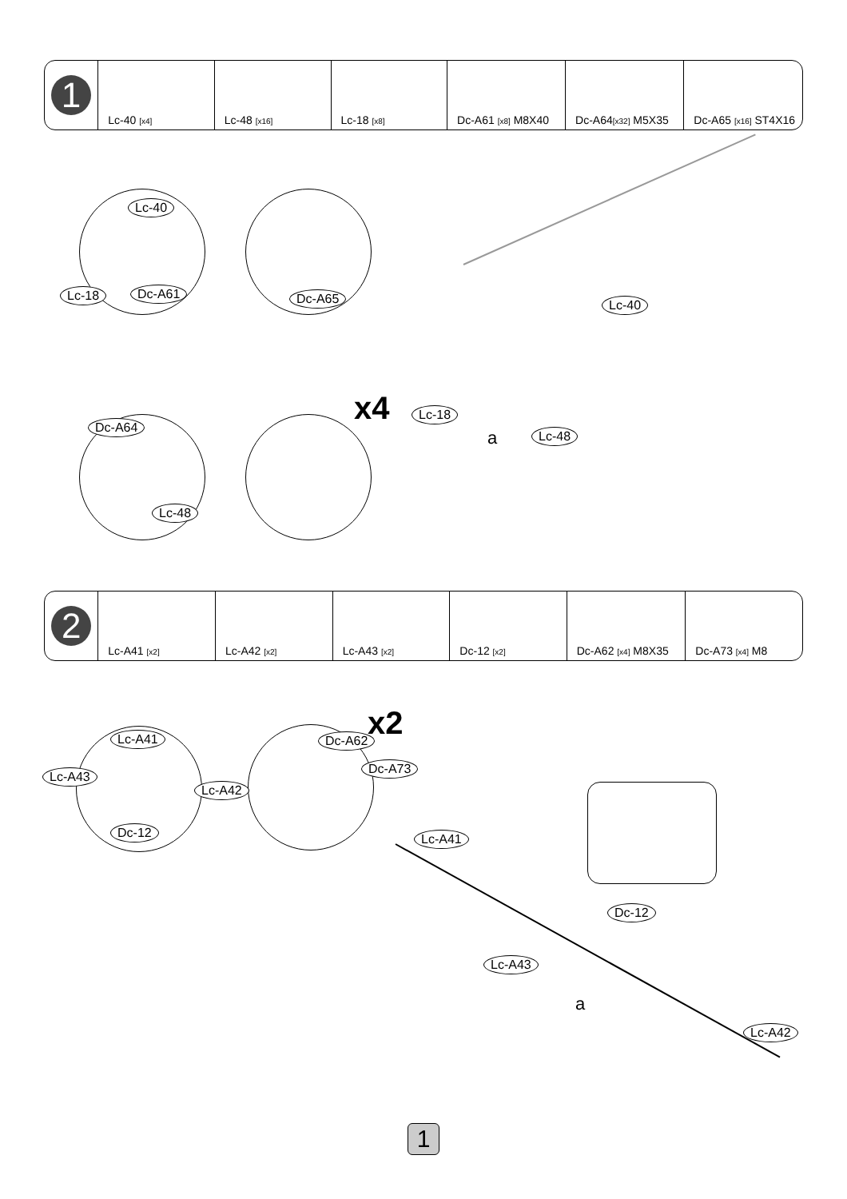| 1 | Lc-40 [x4] | Lc-48 [x16] | Lc-18 [x8] | Dc-A61 [x8] M8X40 | Dc-A64 [x32] M5X35 | Dc-A65 [x16] ST4X16 |
Lc-40
Lc-18 Dc-A61 Dc-A65
Dc-A64
Lc-48
x4
Lc-40
Lc-18
Lc-48
a
| 2 | Lc-A41 [x2] | Lc-A42 [x2] | Lc-A43 [x2] | Dc-12 [x2] | Dc-A62 [x4] M8X35 | Dc-A73 [x4] M8 |
Lc-A41
Lc-A43
Lc-A42
Dc-12
Dc-A62
Dc-A73
x2
Lc-A41
Dc-12
Lc-A43
Lc-A42
a
1